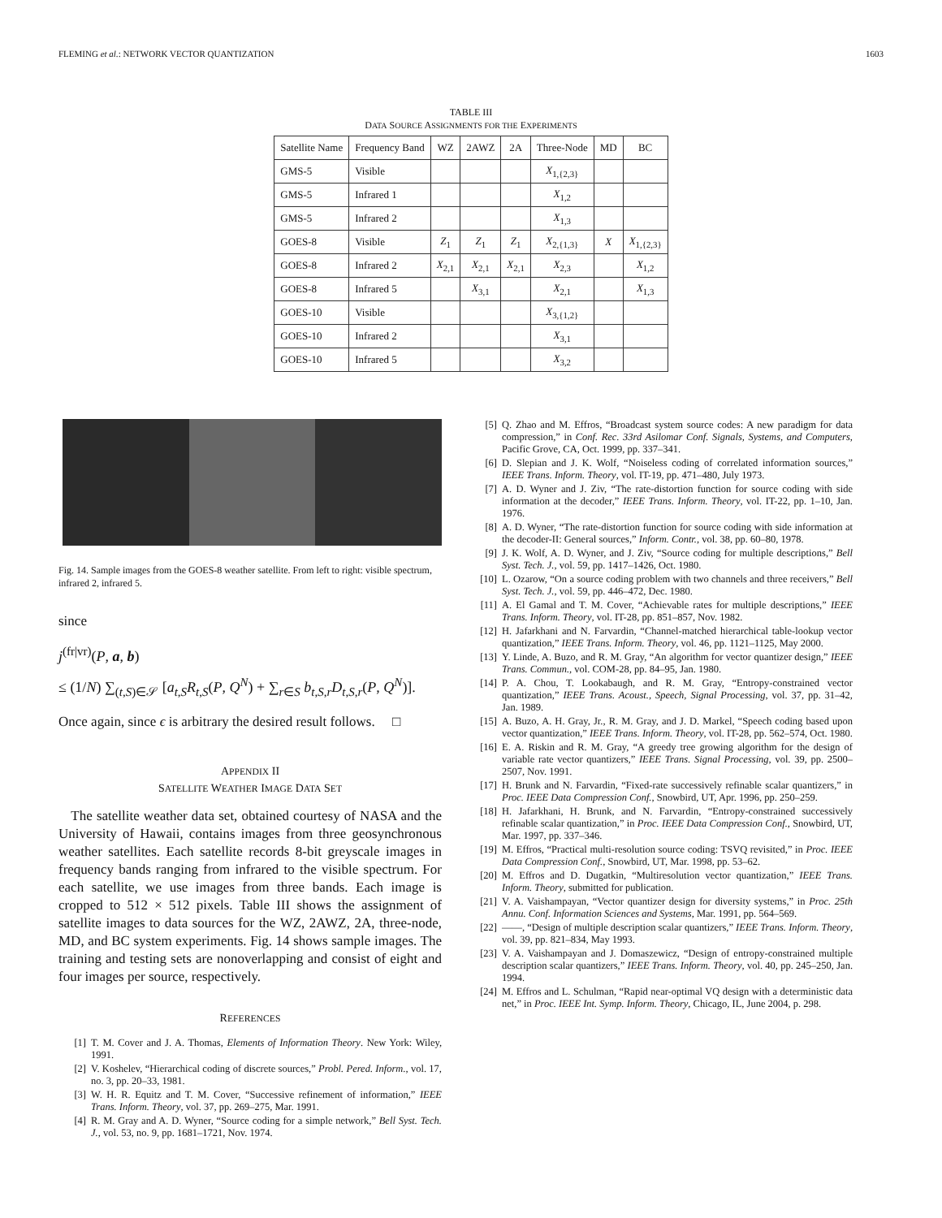FLEMING et al.: NETWORK VECTOR QUANTIZATION 1603
TABLE III
DATA SOURCE ASSIGNMENTS FOR THE EXPERIMENTS
| Satellite Name | Frequency Band | WZ | 2AWZ | 2A | Three-Node | MD | BC |
| --- | --- | --- | --- | --- | --- | --- | --- |
| GMS-5 | Visible | | | | X<sub>1,{2,3}</sub> | | |
| GMS-5 | Infrared 1 | | | | X<sub>1,2</sub> | | |
| GMS-5 | Infrared 2 | | | | X<sub>1,3</sub> | | |
| GOES-8 | Visible | Z<sub>1</sub> | Z<sub>1</sub> | Z<sub>1</sub> | X<sub>2,{1,3}</sub> | X | X<sub>1,{2,3}</sub> |
| GOES-8 | Infrared 2 | X<sub>2,1</sub> | X<sub>2,1</sub> | X<sub>2,1</sub> | X<sub>2,3</sub> | | X<sub>1,2</sub> |
| GOES-8 | Infrared 5 | | X<sub>3,1</sub> | | X<sub>2,1</sub> | | X<sub>1,3</sub> |
| GOES-10 | Visible | | | | X<sub>3,{1,2}</sub> | | |
| GOES-10 | Infrared 2 | | | | X<sub>3,1</sub> | | |
| GOES-10 | Infrared 5 | | | | X<sub>3,2</sub> | | |
Fig. 14. Sample images from the GOES-8 weather satellite. From left to right: visible spectrum, infrared 2, infrared 5.
since
j<sup>(fr|vr)</sup>(P, a, b)
≤ (1/N) ∑<sub>(t,S)∈𝒮</sub> [a<sub>t,S</sub>R<sub>t,S</sub>(P, Q<sup>N</sup>) + ∑<sub>r∈S</sub> b<sub>t,S,r</sub>D<sub>t,S,r</sub>(P, Q<sup>N</sup>)].
Once again, since ϵ is arbitrary the desired result follows. □
APPENDIX II
SATELLITE WEATHER IMAGE DATA SET
The satellite weather data set, obtained courtesy of NASA and the University of Hawaii, contains images from three geosynchronous weather satellites. Each satellite records 8-bit greyscale images in frequency bands ranging from infrared to the visible spectrum. For each satellite, we use images from three bands. Each image is cropped to 512 × 512 pixels. Table III shows the assignment of satellite images to data sources for the WZ, 2AWZ, 2A, three-node, MD, and BC system experiments. Fig. 14 shows sample images. The training and testing sets are nonoverlapping and consist of eight and four images per source, respectively.
REFERENCES
[1] T. M. Cover and J. A. Thomas, Elements of Information Theory. New York: Wiley, 1991.
[2] V. Koshelev, “Hierarchical coding of discrete sources,” Probl. Pered. Inform., vol. 17, no. 3, pp. 20–33, 1981.
[3] W. H. R. Equitz and T. M. Cover, “Successive refinement of information,” IEEE Trans. Inform. Theory, vol. 37, pp. 269–275, Mar. 1991.
[4] R. M. Gray and A. D. Wyner, “Source coding for a simple network,” Bell Syst. Tech. J., vol. 53, no. 9, pp. 1681–1721, Nov. 1974.
[5] Q. Zhao and M. Effros, “Broadcast system source codes: A new paradigm for data compression,” in Conf. Rec. 33rd Asilomar Conf. Signals, Systems, and Computers, Pacific Grove, CA, Oct. 1999, pp. 337–341.
[6] D. Slepian and J. K. Wolf, “Noiseless coding of correlated information sources,” IEEE Trans. Inform. Theory, vol. IT-19, pp. 471–480, July 1973.
[7] A. D. Wyner and J. Ziv, “The rate-distortion function for source coding with side information at the decoder,” IEEE Trans. Inform. Theory, vol. IT-22, pp. 1–10, Jan. 1976.
[8] A. D. Wyner, “The rate-distortion function for source coding with side information at the decoder-II: General sources,” Inform. Contr., vol. 38, pp. 60–80, 1978.
[9] J. K. Wolf, A. D. Wyner, and J. Ziv, “Source coding for multiple descriptions,” Bell Syst. Tech. J., vol. 59, pp. 1417–1426, Oct. 1980.
[10] L. Ozarow, “On a source coding problem with two channels and three receivers,” Bell Syst. Tech. J., vol. 59, pp. 446–472, Dec. 1980.
[11] A. El Gamal and T. M. Cover, “Achievable rates for multiple descriptions,” IEEE Trans. Inform. Theory, vol. IT-28, pp. 851–857, Nov. 1982.
[12] H. Jafarkhani and N. Farvardin, “Channel-matched hierarchical table-lookup vector quantization,” IEEE Trans. Inform. Theory, vol. 46, pp. 1121–1125, May 2000.
[13] Y. Linde, A. Buzo, and R. M. Gray, “An algorithm for vector quantizer design,” IEEE Trans. Commun., vol. COM-28, pp. 84–95, Jan. 1980.
[14] P. A. Chou, T. Lookabaugh, and R. M. Gray, “Entropy-constrained vector quantization,” IEEE Trans. Acoust., Speech, Signal Processing, vol. 37, pp. 31–42, Jan. 1989.
[15] A. Buzo, A. H. Gray, Jr., R. M. Gray, and J. D. Markel, “Speech coding based upon vector quantization,” IEEE Trans. Inform. Theory, vol. IT-28, pp. 562–574, Oct. 1980.
[16] E. A. Riskin and R. M. Gray, “A greedy tree growing algorithm for the design of variable rate vector quantizers,” IEEE Trans. Signal Processing, vol. 39, pp. 2500–2507, Nov. 1991.
[17] H. Brunk and N. Farvardin, “Fixed-rate successively refinable scalar quantizers,” in Proc. IEEE Data Compression Conf., Snowbird, UT, Apr. 1996, pp. 250–259.
[18] H. Jafarkhani, H. Brunk, and N. Farvardin, “Entropy-constrained successively refinable scalar quantization,” in Proc. IEEE Data Compression Conf., Snowbird, UT, Mar. 1997, pp. 337–346.
[19] M. Effros, “Practical multi-resolution source coding: TSVQ revisited,” in Proc. IEEE Data Compression Conf., Snowbird, UT, Mar. 1998, pp. 53–62.
[20] M. Effros and D. Dugatkin, “Multiresolution vector quantization,” IEEE Trans. Inform. Theory, submitted for publication.
[21] V. A. Vaishampayan, “Vector quantizer design for diversity systems,” in Proc. 25th Annu. Conf. Information Sciences and Systems, Mar. 1991, pp. 564–569.
[22] ——, “Design of multiple description scalar quantizers,” IEEE Trans. Inform. Theory, vol. 39, pp. 821–834, May 1993.
[23] V. A. Vaishampayan and J. Domaszewicz, “Design of entropy-constrained multiple description scalar quantizers,” IEEE Trans. Inform. Theory, vol. 40, pp. 245–250, Jan. 1994.
[24] M. Effros and L. Schulman, “Rapid near-optimal VQ design with a deterministic data net,” in Proc. IEEE Int. Symp. Inform. Theory, Chicago, IL, June 2004, p. 298.